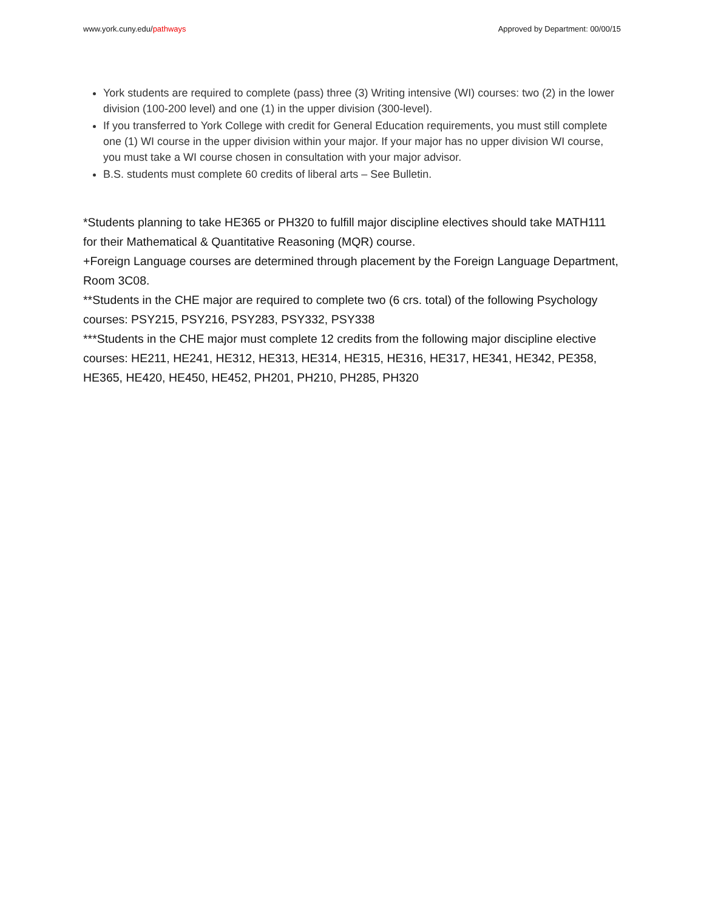www.york.cuny.edu/pathways Approved by Department: 00/00/15
York students are required to complete (pass) three (3) Writing intensive (WI) courses: two (2) in the lower division (100-200 level) and one (1) in the upper division (300-level).
If you transferred to York College with credit for General Education requirements, you must still complete one (1) WI course in the upper division within your major. If your major has no upper division WI course, you must take a WI course chosen in consultation with your major advisor.
B.S. students must complete 60 credits of liberal arts – See Bulletin.
*Students planning to take HE365 or PH320 to fulfill major discipline electives should take MATH111 for their Mathematical & Quantitative Reasoning (MQR) course.
+Foreign Language courses are determined through placement by the Foreign Language Department, Room 3C08.
**Students in the CHE major are required to complete two (6 crs. total) of the following Psychology courses: PSY215, PSY216, PSY283, PSY332, PSY338
***Students in the CHE major must complete 12 credits from the following major discipline elective courses: HE211, HE241, HE312, HE313, HE314, HE315, HE316, HE317, HE341, HE342, PE358, HE365, HE420, HE450, HE452, PH201, PH210, PH285, PH320